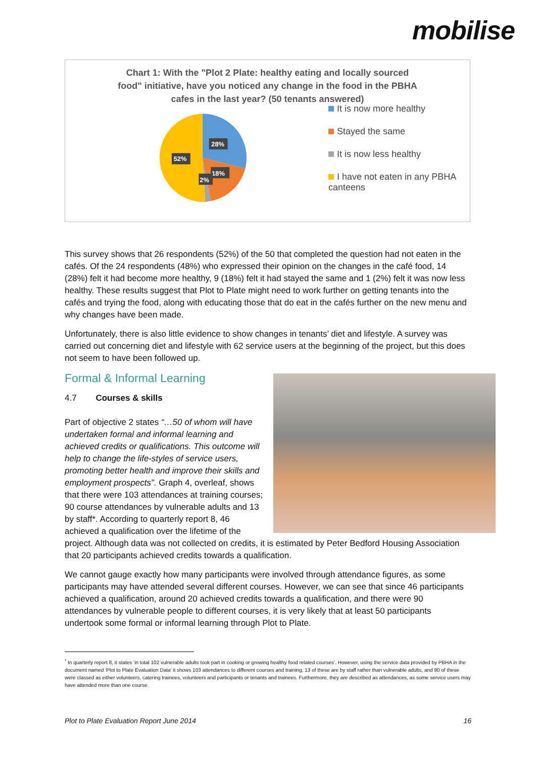mobilise
Chart 1: With the "Plot 2 Plate: healthy eating and locally sourced
food" initiative, have you noticed any change in the food in the PBHA
cafes in the last year? (50 tenants answered)
28%
18%
2%
52%
It is now more healthy
Stayed the same
It is now less healthy
I have not eaten in any PBHA canteens
This survey shows that 26 respondents (52%) of the 50 that completed the question had not eaten in the cafés. Of the 24 respondents (48%) who expressed their opinion on the changes in the café food, 14 (28%) felt it had become more healthy, 9 (18%) felt it had stayed the same and 1 (2%) felt it was now less healthy. These results suggest that Plot to Plate might need to work further on getting tenants into the cafés and trying the food, along with educating those that do eat in the cafés further on the new menu and why changes have been made.
Unfortunately, there is also little evidence to show changes in tenants’ diet and lifestyle. A survey was carried out concerning diet and lifestyle with 62 service users at the beginning of the project, but this does not seem to have been followed up.
Formal & Informal Learning
4.7 Courses & skills
Part of objective 2 states “…50 of whom will have undertaken formal and informal learning and achieved credits or qualifications. This outcome will help to change the life-styles of service users, promoting better health and improve their skills and employment prospects”. Graph 4, overleaf, shows that there were 103 attendances at training courses; 90 course attendances by vulnerable adults and 13 by staff*. According to quarterly report 8, 46 achieved a qualification over the lifetime of the project. Although data was not collected on credits, it is estimated by Peter Bedford Housing Association that 20 participants achieved credits towards a qualification.
We cannot gauge exactly how many participants were involved through attendance figures, as some participants may have attended several different courses. However, we can see that since 46 participants achieved a qualification, around 20 achieved credits towards a qualification, and there were 90 attendances by vulnerable people to different courses, it is very likely that at least 50 participants undertook some formal or informal learning through Plot to Plate.
<sup>*</sup> In quarterly report 8, it states ‘in total 102 vulnerable adults took part in cooking or growing healthy food related courses’. However, using the service data provided by PBHA in the document named ‘Plot to Plate Evaluation Data’ it shows 103 attendances to different courses and training. 13 of these are by staff rather than vulnerable adults, and 90 of these were classed as either volunteers, catering trainees, volunteers and participants or tenants and trainees. Furthermore, they are described as attendances, as some service users may have attended more than one course.
Plot to Plate Evaluation Report June 2014 16